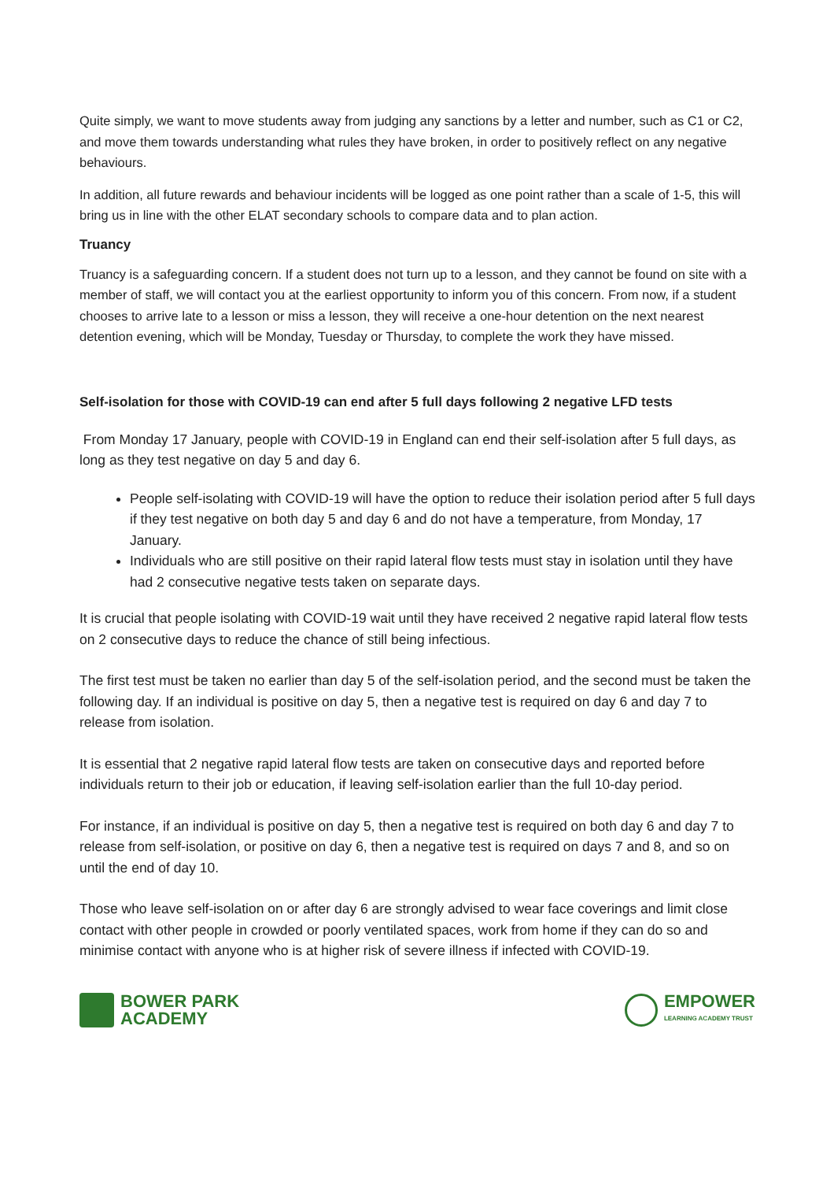Quite simply, we want to move students away from judging any sanctions by a letter and number, such as C1 or C2, and move them towards understanding what rules they have broken, in order to positively reflect on any negative behaviours.
In addition, all future rewards and behaviour incidents will be logged as one point rather than a scale of 1-5, this will bring us in line with the other ELAT secondary schools to compare data and to plan action.
Truancy
Truancy is a safeguarding concern. If a student does not turn up to a lesson, and they cannot be found on site with a member of staff, we will contact you at the earliest opportunity to inform you of this concern. From now, if a student chooses to arrive late to a lesson or miss a lesson, they will receive a one-hour detention on the next nearest detention evening, which will be Monday, Tuesday or Thursday, to complete the work they have missed.
Self-isolation for those with COVID-19 can end after 5 full days following 2 negative LFD tests
From Monday 17 January, people with COVID-19 in England can end their self-isolation after 5 full days, as long as they test negative on day 5 and day 6.
People self-isolating with COVID-19 will have the option to reduce their isolation period after 5 full days if they test negative on both day 5 and day 6 and do not have a temperature, from Monday, 17 January.
Individuals who are still positive on their rapid lateral flow tests must stay in isolation until they have had 2 consecutive negative tests taken on separate days.
It is crucial that people isolating with COVID-19 wait until they have received 2 negative rapid lateral flow tests on 2 consecutive days to reduce the chance of still being infectious.
The first test must be taken no earlier than day 5 of the self-isolation period, and the second must be taken the following day. If an individual is positive on day 5, then a negative test is required on day 6 and day 7 to release from isolation.
It is essential that 2 negative rapid lateral flow tests are taken on consecutive days and reported before individuals return to their job or education, if leaving self-isolation earlier than the full 10-day period.
For instance, if an individual is positive on day 5, then a negative test is required on both day 6 and day 7 to release from self-isolation, or positive on day 6, then a negative test is required on days 7 and 8, and so on until the end of day 10.
Those who leave self-isolation on or after day 6 are strongly advised to wear face coverings and limit close contact with other people in crowded or poorly ventilated spaces, work from home if they can do so and minimise contact with anyone who is at higher risk of severe illness if infected with COVID-19.
BOWER PARK
ACADEMY
EMPOWER
LEARNING ACADEMY TRUST